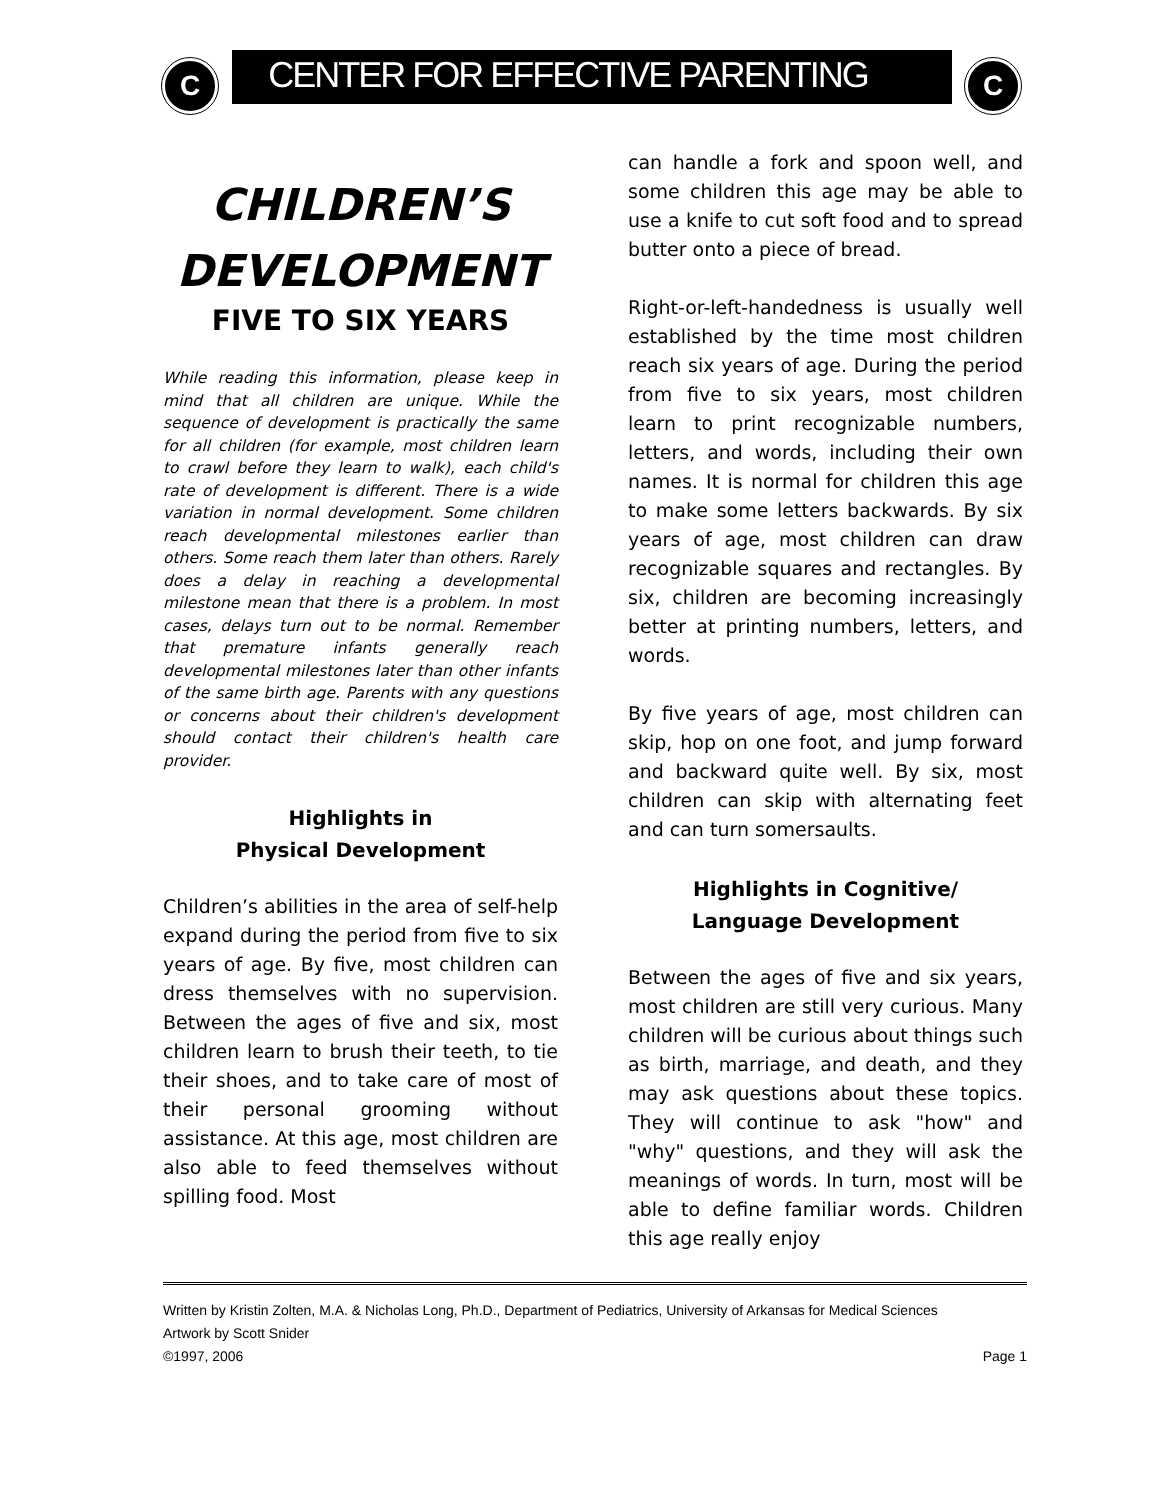C C
CENTER FOR EFFECTIVE PARENTING
CHILDREN’S
DEVELOPMENT
FIVE TO SIX YEARS
While reading this information, please keep in mind that all children are unique. While the sequence of development is practically the same for all children (for example, most children learn to crawl before they learn to walk), each child's rate of development is different. There is a wide variation in normal development. Some children reach developmental milestones earlier than others. Some reach them later than others. Rarely does a delay in reaching a developmental milestone mean that there is a problem. In most cases, delays turn out to be normal. Remember that premature infants generally reach developmental milestones later than other infants of the same birth age. Parents with any questions or concerns about their children's development should contact their children's health care provider.
Highlights in
Physical Development
Children’s abilities in the area of self-help expand during the period from five to six years of age. By five, most children can dress themselves with no supervision. Between the ages of five and six, most children learn to brush their teeth, to tie their shoes, and to take care of most of their personal grooming without assistance. At this age, most children are also able to feed themselves without spilling food. Most
can handle a fork and spoon well, and some children this age may be able to use a knife to cut soft food and to spread butter onto a piece of bread.
Right-or-left-handedness is usually well established by the time most children reach six years of age. During the period from five to six years, most children learn to print recognizable numbers, letters, and words, including their own names. It is normal for children this age to make some letters backwards. By six years of age, most children can draw recognizable squares and rectangles. By six, children are becoming increasingly better at printing numbers, letters, and words.
By five years of age, most children can skip, hop on one foot, and jump forward and backward quite well. By six, most children can skip with alternating feet and can turn somersaults.
Highlights in Cognitive/
Language Development
Between the ages of five and six years, most children are still very curious. Many children will be curious about things such as birth, marriage, and death, and they may ask questions about these topics. They will continue to ask "how" and "why" questions, and they will ask the meanings of words. In turn, most will be able to define familiar words. Children this age really enjoy
Written by Kristin Zolten, M.A. & Nicholas Long, Ph.D., Department of Pediatrics, University of Arkansas for Medical Sciences
Artwork by Scott Snider
©1997, 2006 Page 1